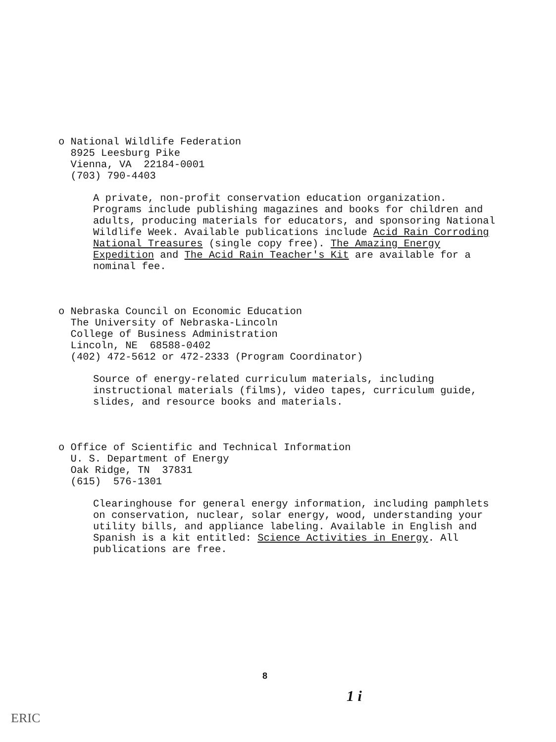o National Wildlife Federation 8925 Leesburg Pike Vienna, VA 22184-0001 (703) 790-4403
A private, non-profit conservation education organization. Programs include publishing magazines and books for children and adults, producing materials for educators, and sponsoring National Wildlife Week. Available publications include Acid Rain Corroding National Treasures (single copy free). The Amazing Energy Expedition and The Acid Rain Teacher's Kit are available for a nominal fee.
o Nebraska Council on Economic Education The University of Nebraska-Lincoln College of Business Administration Lincoln, NE 68588-0402 (402) 472-5612 or 472-2333 (Program Coordinator)
Source of energy-related curriculum materials, including instructional materials (films), video tapes, curriculum guide, slides, and resource books and materials.
o Office of Scientific and Technical Information U. S. Department of Energy Oak Ridge, TN 37831 (615) 576-1301
Clearinghouse for general energy information, including pamphlets on conservation, nuclear, solar energy, wood, understanding your utility bills, and appliance labeling. Available in English and Spanish is a kit entitled: Science Activities in Energy. All publications are free.
8
1 i
ERIC